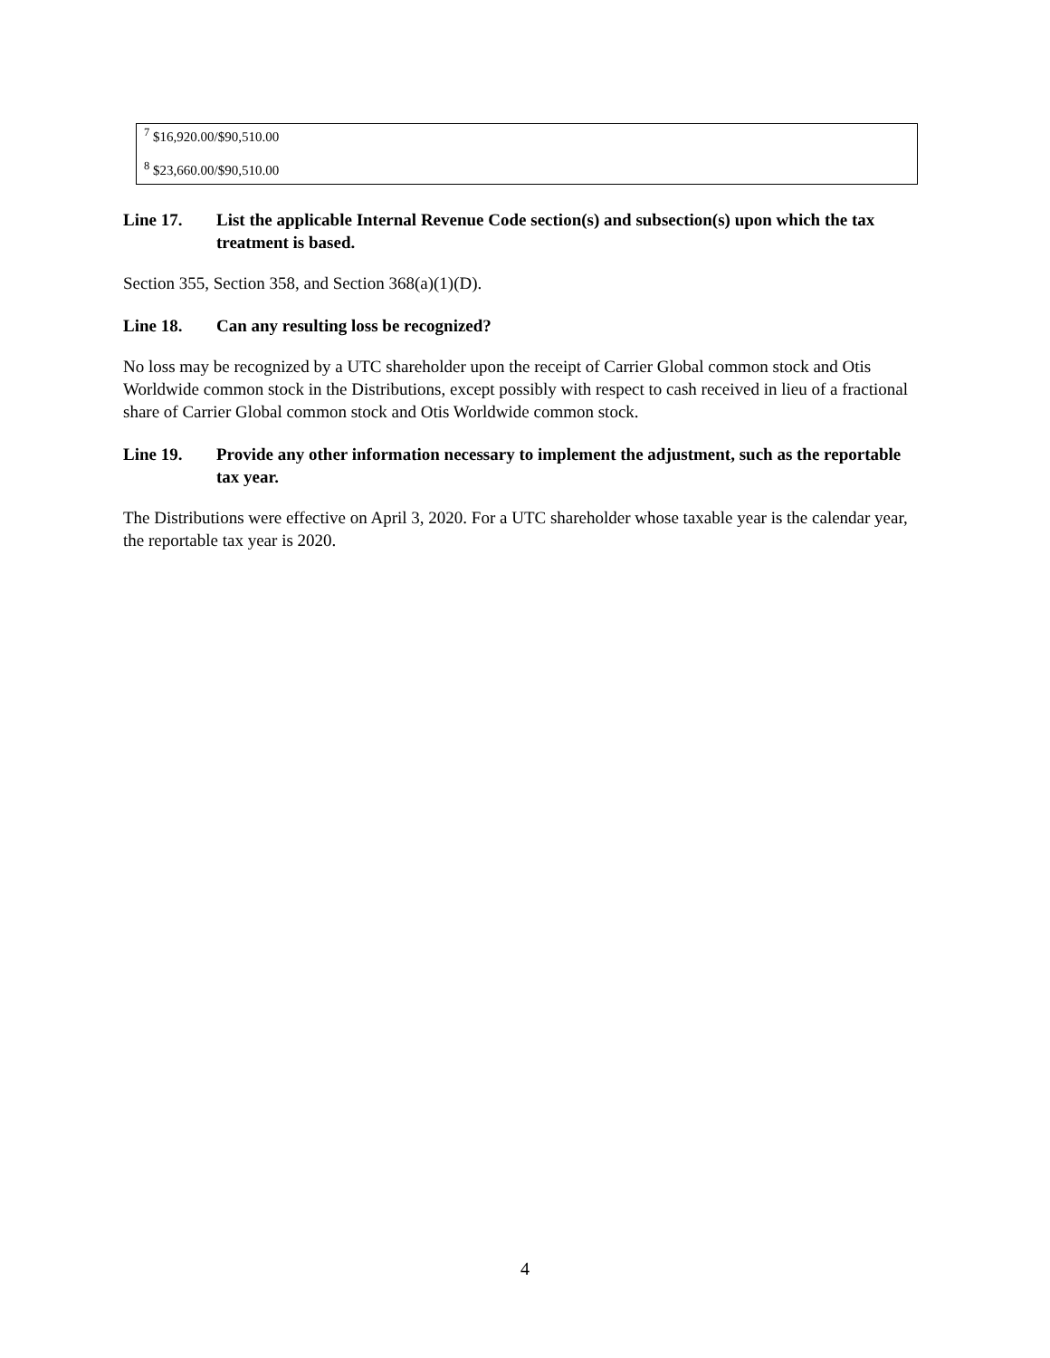<sup>7</sup> $16,920.00/$90,510.00
<sup>8</sup> $23,660.00/$90,510.00
Line 17. List the applicable Internal Revenue Code section(s) and subsection(s) upon which the tax treatment is based.
Section 355, Section 358, and Section 368(a)(1)(D).
Line 18. Can any resulting loss be recognized?
No loss may be recognized by a UTC shareholder upon the receipt of Carrier Global common stock and Otis Worldwide common stock in the Distributions, except possibly with respect to cash received in lieu of a fractional share of Carrier Global common stock and Otis Worldwide common stock.
Line 19. Provide any other information necessary to implement the adjustment, such as the reportable tax year.
The Distributions were effective on April 3, 2020. For a UTC shareholder whose taxable year is the calendar year, the reportable tax year is 2020.
4